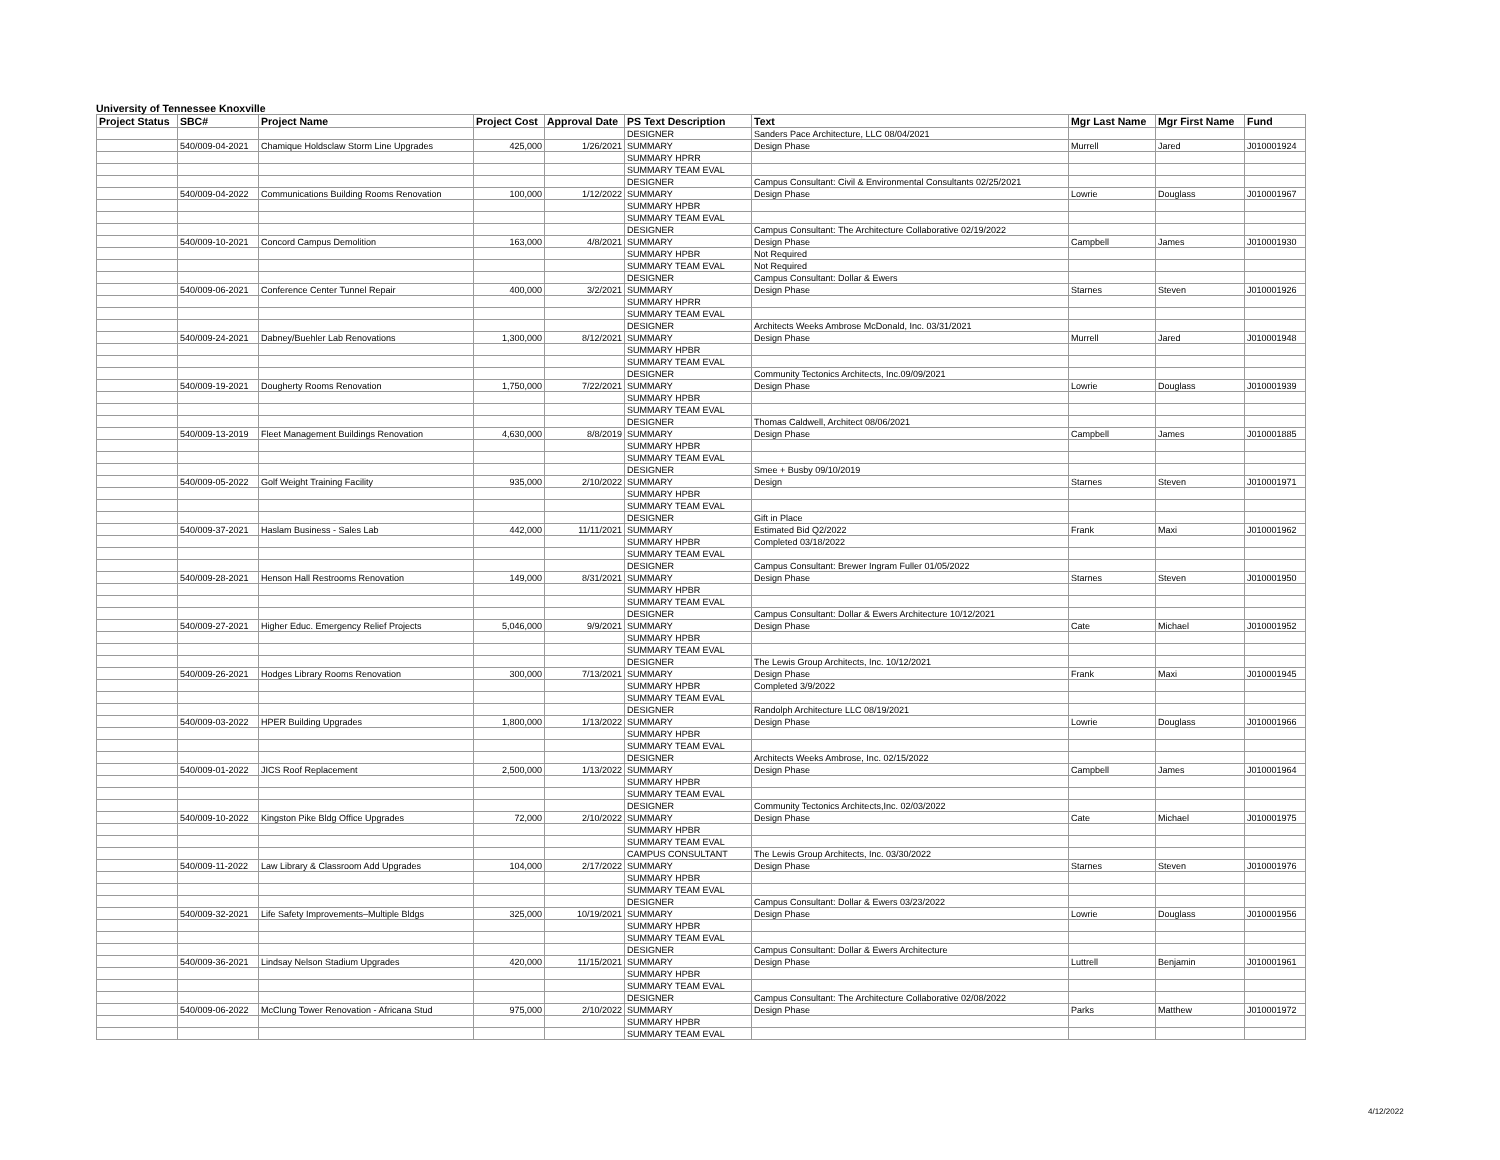University of Tennessee Knoxville
| Project Status | SBC# | Project Name | Project Cost | Approval Date | PS Text Description | Text | Mgr Last Name | Mgr First Name | Fund |
| --- | --- | --- | --- | --- | --- | --- | --- | --- | --- |
| | | | | | DESIGNER | Sanders Pace Architecture, LLC 08/04/2021 | | | |
| | 540/009-04-2021 | Chamique Holdsclaw Storm Line Upgrades | 425,000 | 1/26/2021 | SUMMARY | Design Phase | Murrell | Jared | J010001924 |
| | | | | | SUMMARY HPRR | | | | |
| | | | | | SUMMARY TEAM EVAL | | | | |
| | | | | | DESIGNER | Campus Consultant: Civil & Environmental Consultants 02/25/2021 | | | |
| | 540/009-04-2022 | Communications Building Rooms Renovation | 100,000 | 1/12/2022 | SUMMARY | Design Phase | Lowrie | Douglass | J010001967 |
| | | | | | SUMMARY HPBR | | | | |
| | | | | | SUMMARY TEAM EVAL | | | | |
| | | | | | DESIGNER | Campus Consultant: The Architecture Collaborative 02/19/2022 | | | |
| | 540/009-10-2021 | Concord Campus Demolition | 163,000 | 4/8/2021 | SUMMARY | Design Phase | Campbell | James | J010001930 |
| | | | | | SUMMARY HPBR | Not Required | | | |
| | | | | | SUMMARY TEAM EVAL | Not Required | | | |
| | | | | | DESIGNER | Campus Consultant: Dollar & Ewers | | | |
| | 540/009-06-2021 | Conference Center Tunnel Repair | 400,000 | 3/2/2021 | SUMMARY | Design Phase | Starnes | Steven | J010001926 |
| | | | | | SUMMARY HPRR | | | | |
| | | | | | SUMMARY TEAM EVAL | | | | |
| | | | | | DESIGNER | Architects Weeks Ambrose McDonald, Inc. 03/31/2021 | | | |
| | 540/009-24-2021 | Dabney/Buehler Lab Renovations | 1,300,000 | 8/12/2021 | SUMMARY | Design Phase | Murrell | Jared | J010001948 |
| | | | | | SUMMARY HPBR | | | | |
| | | | | | SUMMARY TEAM EVAL | | | | |
| | | | | | DESIGNER | Community Tectonics Architects, Inc.09/09/2021 | | | |
| | 540/009-19-2021 | Dougherty Rooms Renovation | 1,750,000 | 7/22/2021 | SUMMARY | Design Phase | Lowrie | Douglass | J010001939 |
| | | | | | SUMMARY HPBR | | | | |
| | | | | | SUMMARY TEAM EVAL | | | | |
| | | | | | DESIGNER | Thomas Caldwell, Architect 08/06/2021 | | | |
| | 540/009-13-2019 | Fleet Management Buildings Renovation | 4,630,000 | 8/8/2019 | SUMMARY | Design Phase | Campbell | James | J010001885 |
| | | | | | SUMMARY HPBR | | | | |
| | | | | | SUMMARY TEAM EVAL | | | | |
| | | | | | DESIGNER | Smee + Busby 09/10/2019 | | | |
| | 540/009-05-2022 | Golf Weight Training Facility | 935,000 | 2/10/2022 | SUMMARY | Design | Starnes | Steven | J010001971 |
| | | | | | SUMMARY HPBR | | | | |
| | | | | | SUMMARY TEAM EVAL | | | | |
| | | | | | DESIGNER | Gift in Place | | | |
| | 540/009-37-2021 | Haslam Business - Sales Lab | 442,000 | 11/11/2021 | SUMMARY | Estimated Bid Q2/2022 | Frank | Maxi | J010001962 |
| | | | | | SUMMARY HPBR | Completed 03/18/2022 | | | |
| | | | | | SUMMARY TEAM EVAL | | | | |
| | | | | | DESIGNER | Campus Consultant: Brewer Ingram Fuller 01/05/2022 | | | |
| | 540/009-28-2021 | Henson Hall Restrooms Renovation | 149,000 | 8/31/2021 | SUMMARY | Design Phase | Starnes | Steven | J010001950 |
| | | | | | SUMMARY HPBR | | | | |
| | | | | | SUMMARY TEAM EVAL | | | | |
| | | | | | DESIGNER | Campus Consultant: Dollar & Ewers Architecture 10/12/2021 | | | |
| | 540/009-27-2021 | Higher Educ. Emergency Relief Projects | 5,046,000 | 9/9/2021 | SUMMARY | Design Phase | Cate | Michael | J010001952 |
| | | | | | SUMMARY HPBR | | | | |
| | | | | | SUMMARY TEAM EVAL | | | | |
| | | | | | DESIGNER | The Lewis Group Architects, Inc. 10/12/2021 | | | |
| | 540/009-26-2021 | Hodges Library Rooms Renovation | 300,000 | 7/13/2021 | SUMMARY | Design Phase | Frank | Maxi | J010001945 |
| | | | | | SUMMARY HPBR | Completed 3/9/2022 | | | |
| | | | | | SUMMARY TEAM EVAL | | | | |
| | | | | | DESIGNER | Randolph Architecture LLC 08/19/2021 | | | |
| | 540/009-03-2022 | HPER Building Upgrades | 1,800,000 | 1/13/2022 | SUMMARY | Design Phase | Lowrie | Douglass | J010001966 |
| | | | | | SUMMARY HPBR | | | | |
| | | | | | SUMMARY TEAM EVAL | | | | |
| | | | | | DESIGNER | Architects Weeks Ambrose, Inc. 02/15/2022 | | | |
| | 540/009-01-2022 | JICS Roof Replacement | 2,500,000 | 1/13/2022 | SUMMARY | Design Phase | Campbell | James | J010001964 |
| | | | | | SUMMARY HPBR | | | | |
| | | | | | SUMMARY TEAM EVAL | | | | |
| | | | | | DESIGNER | Community Tectonics Architects,Inc. 02/03/2022 | | | |
| | 540/009-10-2022 | Kingston Pike Bldg Office Upgrades | 72,000 | 2/10/2022 | SUMMARY | Design Phase | Cate | Michael | J010001975 |
| | | | | | SUMMARY HPBR | | | | |
| | | | | | SUMMARY TEAM EVAL | | | | |
| | | | | | CAMPUS CONSULTANT | The Lewis Group Architects, Inc. 03/30/2022 | | | |
| | 540/009-11-2022 | Law Library & Classroom Add Upgrades | 104,000 | 2/17/2022 | SUMMARY | Design Phase | Starnes | Steven | J010001976 |
| | | | | | SUMMARY HPBR | | | | |
| | | | | | SUMMARY TEAM EVAL | | | | |
| | | | | | DESIGNER | Campus Consultant: Dollar & Ewers 03/23/2022 | | | |
| | 540/009-32-2021 | Life Safety Improvements–Multiple Bldgs | 325,000 | 10/19/2021 | SUMMARY | Design Phase | Lowrie | Douglass | J010001956 |
| | | | | | SUMMARY HPBR | | | | |
| | | | | | SUMMARY TEAM EVAL | | | | |
| | | | | | DESIGNER | Campus Consultant: Dollar & Ewers Architecture | | | |
| | 540/009-36-2021 | Lindsay Nelson Stadium Upgrades | 420,000 | 11/15/2021 | SUMMARY | Design Phase | Luttrell | Benjamin | J010001961 |
| | | | | | SUMMARY HPBR | | | | |
| | | | | | SUMMARY TEAM EVAL | | | | |
| | | | | | DESIGNER | Campus Consultant: The Architecture Collaborative 02/08/2022 | | | |
| | 540/009-06-2022 | McClung Tower Renovation - Africana Stud | 975,000 | 2/10/2022 | SUMMARY | Design Phase | Parks | Matthew | J010001972 |
| | | | | | SUMMARY HPBR | | | | |
| | | | | | SUMMARY TEAM EVAL | | | | |
4/12/2022